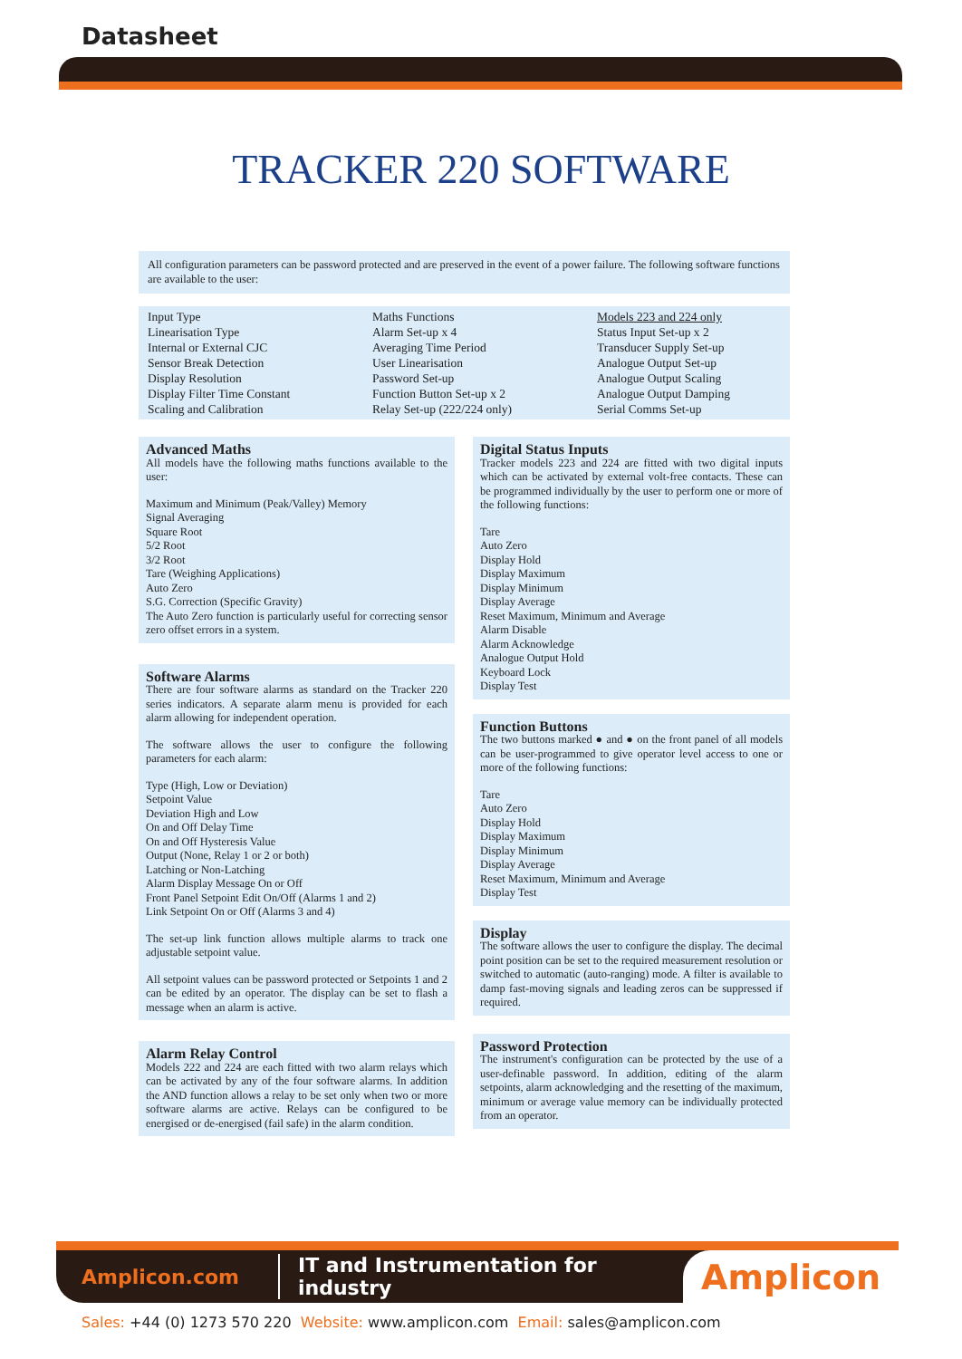Datasheet
TRACKER 220 SOFTWARE
All configuration parameters can be password protected and are preserved in the event of a power failure. The following software functions are available to the user:
Input Type
Linearisation Type
Internal or External CJC
Sensor Break Detection
Display Resolution
Display Filter Time Constant
Scaling and Calibration
Maths Functions
Alarm Set-up x 4
Averaging Time Period
User Linearisation
Password Set-up
Function Button Set-up x 2
Relay Set-up (222/224 only)
Models 223 and 224 only
Status Input Set-up x 2
Transducer Supply Set-up
Analogue Output Set-up
Analogue Output Scaling
Analogue Output Damping
Serial Comms Set-up
Advanced Maths
All models have the following maths functions available to the user:
Maximum and Minimum (Peak/Valley) Memory
Signal Averaging
Square Root
5/2 Root
3/2 Root
Tare (Weighing Applications)
Auto Zero
S.G. Correction (Specific Gravity)
The Auto Zero function is particularly useful for correcting sensor zero offset errors in a system.
Software Alarms
There are four software alarms as standard on the Tracker 220 series indicators. A separate alarm menu is provided for each alarm allowing for independent operation.
The software allows the user to configure the following parameters for each alarm:
Type (High, Low or Deviation)
Setpoint Value
Deviation High and Low
On and Off Delay Time
On and Off Hysteresis Value
Output (None, Relay 1 or 2 or both)
Latching or Non-Latching
Alarm Display Message On or Off
Front Panel Setpoint Edit On/Off (Alarms 1 and 2)
Link Setpoint On or Off (Alarms 3 and 4)
The set-up link function allows multiple alarms to track one adjustable setpoint value.
All setpoint values can be password protected or Setpoints 1 and 2 can be edited by an operator. The display can be set to flash a message when an alarm is active.
Alarm Relay Control
Models 222 and 224 are each fitted with two alarm relays which can be activated by any of the four software alarms. In addition the AND function allows a relay to be set only when two or more software alarms are active. Relays can be configured to be energised or de-energised (fail safe) in the alarm condition.
Digital Status Inputs
Tracker models 223 and 224 are fitted with two digital inputs which can be activated by external volt-free contacts. These can be programmed individually by the user to perform one or more of the following functions:
Tare
Auto Zero
Display Hold
Display Maximum
Display Minimum
Display Average
Reset Maximum, Minimum and Average
Alarm Disable
Alarm Acknowledge
Analogue Output Hold
Keyboard Lock
Display Test
Function Buttons
The two buttons marked ● and ● on the front panel of all models can be user-programmed to give operator level access to one or more of the following functions:
Tare
Auto Zero
Display Hold
Display Maximum
Display Minimum
Display Average
Reset Maximum, Minimum and Average
Display Test
Display
The software allows the user to configure the display. The decimal point position can be set to the required measurement resolution or switched to automatic (auto-ranging) mode. A filter is available to damp fast-moving signals and leading zeros can be suppressed if required.
Password Protection
The instrument's configuration can be protected by the use of a user-definable password. In addition, editing of the alarm setpoints, alarm acknowledging and the resetting of the maximum, minimum or average value memory can be individually protected from an operator.
Amplicon.com IT and Instrumentation for industry Amplicon
Sales: +44 (0) 1273 570 220 Website: www.amplicon.com Email: sales@amplicon.com